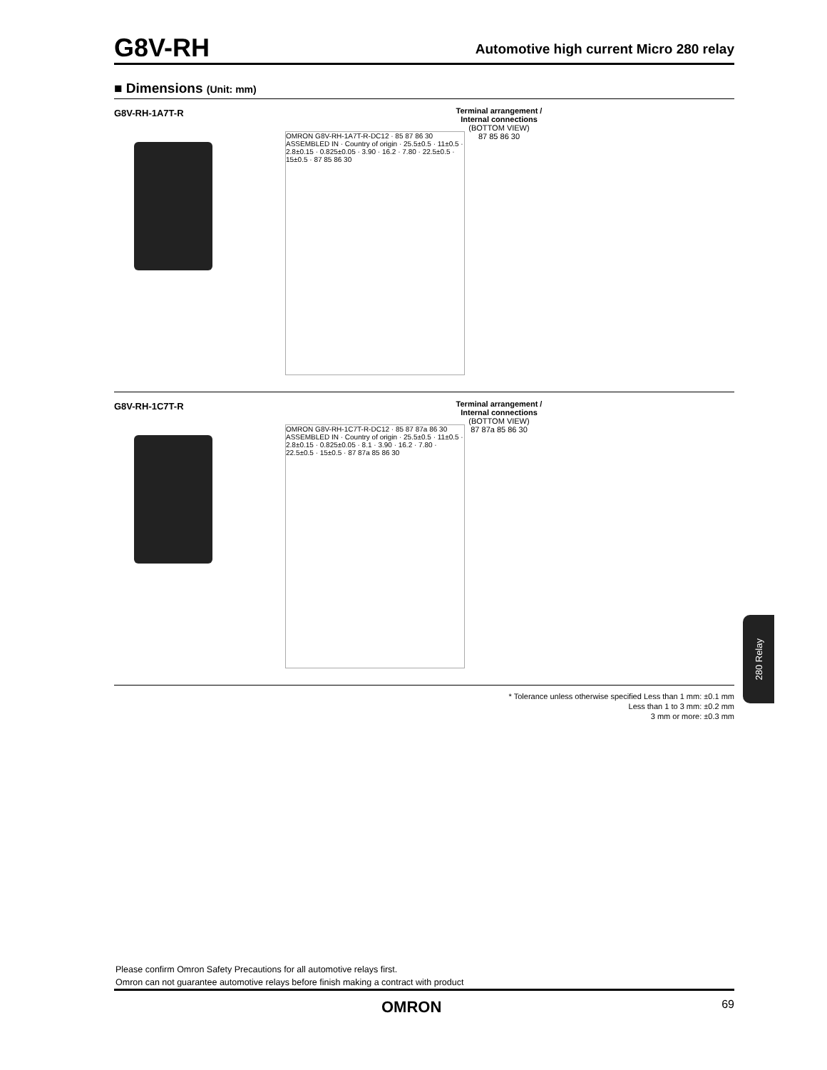G8V-RH
Automotive high current Micro 280 relay
■ Dimensions (Unit: mm)
G8V-RH-1A7T-R
Terminal arrangement /
Internal connections
(BOTTOM VIEW)
87 85 86 30
OMRON G8V-RH-1A7T-R-DC12 · 85 87 86 30 ASSEMBLED IN · Country of origin · 25.5±0.5 · 11±0.5 · 2.8±0.15 · 0.825±0.05 · 3.90 · 16.2 · 7.80 · 22.5±0.5 · 15±0.5 · 87 85 86 30
G8V-RH-1C7T-R
Terminal arrangement /
Internal connections
(BOTTOM VIEW)
87 87a 85 86 30
OMRON G8V-RH-1C7T-R-DC12 · 85 87 87a 86 30 ASSEMBLED IN · Country of origin · 25.5±0.5 · 11±0.5 · 2.8±0.15 · 0.825±0.05 · 8.1 · 3.90 · 16.2 · 7.80 · 22.5±0.5 · 15±0.5 · 87 87a 85 86 30
* Tolerance unless otherwise specified Less than 1 mm: ±0.1 mm
Less than 1 to 3 mm: ±0.2 mm
3 mm or more: ±0.3 mm
Please confirm Omron Safety Precautions for all automotive relays first.
Omron can not guarantee automotive relays before finish making a contract with product
OMRON 69
280 Relay